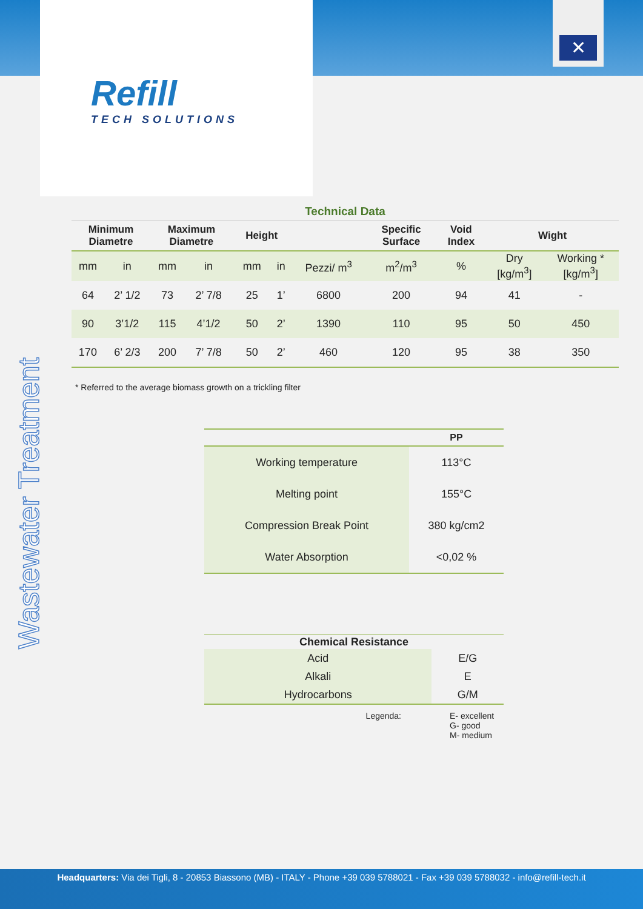Refill
TECH SOLUTIONS
✕
Wastewater Treatment
Technical Data
| Minimum Diametre | | Maximum Diametre | | Height | | | Specific Surface | Void Index | Wight | |
| --- | --- | --- | --- | --- | --- | --- | --- | --- | --- | --- |
| mm | in | mm | in | mm | in | Pezzi/ m<sup>3</sup> | m<sup>2</sup>/m<sup>3</sup> | % | Dry [kg/m<sup>3</sup>] | Working * [kg/m<sup>3</sup>] |
| 64 | 2’ 1/2 | 73 | 2’ 7/8 | 25 | 1’ | 6800 | 200 | 94 | 41 | - |
| 90 | 3’1/2 | 115 | 4’1/2 | 50 | 2’ | 1390 | 110 | 95 | 50 | 450 |
| 170 | 6’ 2/3 | 200 | 7’ 7/8 | 50 | 2’ | 460 | 120 | 95 | 38 | 350 |
* Referred to the average biomass growth on a trickling filter
| | PP |
| --- | --- |
| Working temperature | 113°C |
| Melting point | 155°C |
| Compression Break Point | 380 kg/cm2 |
| Water Absorption | <0,02 % |
| Chemical Resistance | |
| --- | --- |
| Acid | E/G |
| Alkali | E |
| Hydrocarbons | G/M |
Legenda: E- excellent
G- good
M- medium
Headquarters: Via dei Tigli, 8 - 20853 Biassono (MB) - ITALY - Phone +39 039 5788021 - Fax +39 039 5788032 - info@refill-tech.it